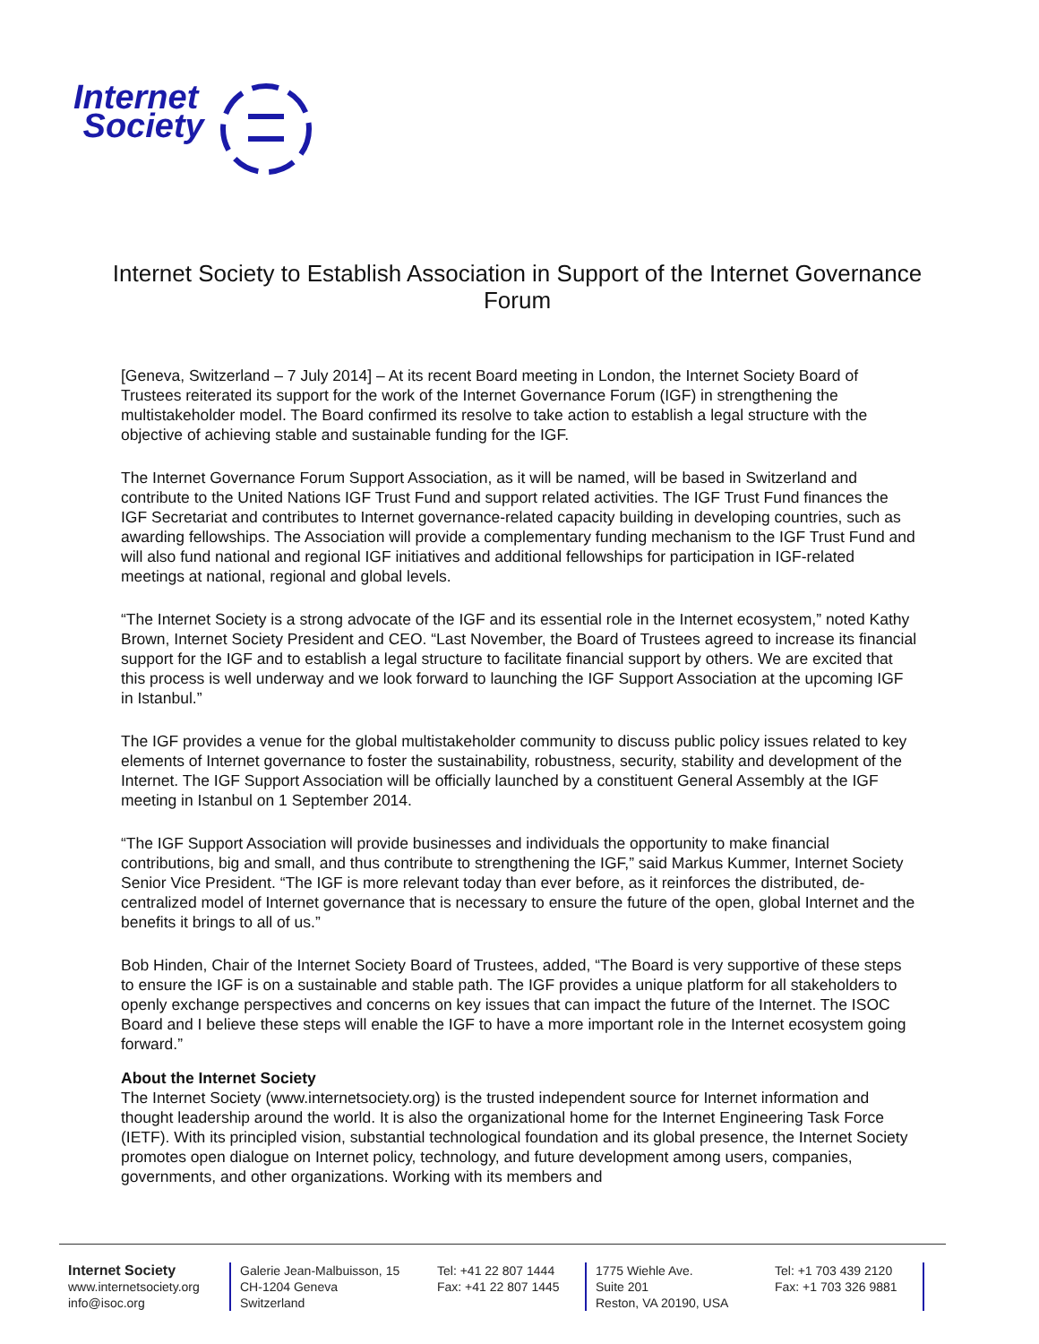Internet
Society
Internet Society to Establish Association in Support of the Internet Governance Forum
[Geneva, Switzerland – 7 July 2014] – At its recent Board meeting in London, the Internet Society Board of Trustees reiterated its support for the work of the Internet Governance Forum (IGF) in strengthening the multistakeholder model. The Board confirmed its resolve to take action to establish a legal structure with the objective of achieving stable and sustainable funding for the IGF.
The Internet Governance Forum Support Association, as it will be named, will be based in Switzerland and contribute to the United Nations IGF Trust Fund and support related activities. The IGF Trust Fund finances the IGF Secretariat and contributes to Internet governance-related capacity building in developing countries, such as awarding fellowships. The Association will provide a complementary funding mechanism to the IGF Trust Fund and will also fund national and regional IGF initiatives and additional fellowships for participation in IGF-related meetings at national, regional and global levels.
“The Internet Society is a strong advocate of the IGF and its essential role in the Internet ecosystem,” noted Kathy Brown, Internet Society President and CEO. “Last November, the Board of Trustees agreed to increase its financial support for the IGF and to establish a legal structure to facilitate financial support by others. We are excited that this process is well underway and we look forward to launching the IGF Support Association at the upcoming IGF in Istanbul.”
The IGF provides a venue for the global multistakeholder community to discuss public policy issues related to key elements of Internet governance to foster the sustainability, robustness, security, stability and development of the Internet. The IGF Support Association will be officially launched by a constituent General Assembly at the IGF meeting in Istanbul on 1 September 2014.
“The IGF Support Association will provide businesses and individuals the opportunity to make financial contributions, big and small, and thus contribute to strengthening the IGF,” said Markus Kummer, Internet Society Senior Vice President. “The IGF is more relevant today than ever before, as it reinforces the distributed, de-centralized model of Internet governance that is necessary to ensure the future of the open, global Internet and the benefits it brings to all of us.”
Bob Hinden, Chair of the Internet Society Board of Trustees, added, “The Board is very supportive of these steps to ensure the IGF is on a sustainable and stable path. The IGF provides a unique platform for all stakeholders to openly exchange perspectives and concerns on key issues that can impact the future of the Internet. The ISOC Board and I believe these steps will enable the IGF to have a more important role in the Internet ecosystem going forward.”
About the Internet Society
The Internet Society (www.internetsociety.org) is the trusted independent source for Internet information and thought leadership around the world. It is also the organizational home for the Internet Engineering Task Force (IETF). With its principled vision, substantial technological foundation and its global presence, the Internet Society promotes open dialogue on Internet policy, technology, and future development among users, companies, governments, and other organizations. Working with its members and
Internet Society
www.internetsociety.org
info@isoc.org
Galerie Jean-Malbuisson, 15
CH-1204 Geneva
Switzerland
Tel: +41 22 807 1444
Fax: +41 22 807 1445
1775 Wiehle Ave.
Suite 201
Reston, VA 20190, USA
Tel: +1 703 439 2120
Fax: +1 703 326 9881